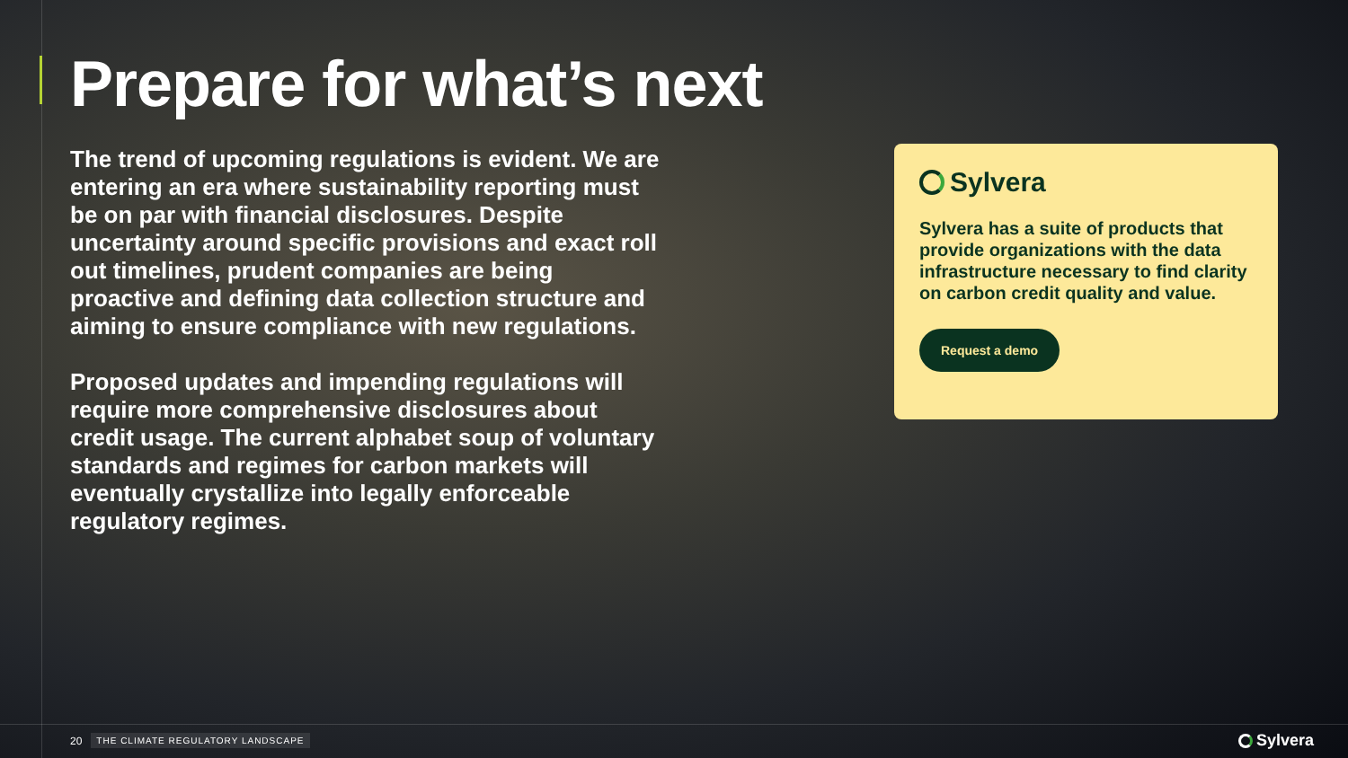Prepare for what’s next
The trend of upcoming regulations is evident. We are entering an era where sustainability reporting must be on par with financial disclosures. Despite uncertainty around specific provisions and exact roll out timelines, prudent companies are being proactive and defining data collection structure and aiming to ensure compliance with new regulations.
Proposed updates and impending regulations will require more comprehensive disclosures about credit usage. The current alphabet soup of voluntary standards and regimes for carbon markets will eventually crystallize into legally enforceable regulatory regimes.
Sylvera
Sylvera has a suite of products that provide organizations with the data infrastructure necessary to find clarity on carbon credit quality and value.
Request a demo
20 THE CLIMATE REGULATORY LANDSCAPE
Sylvera